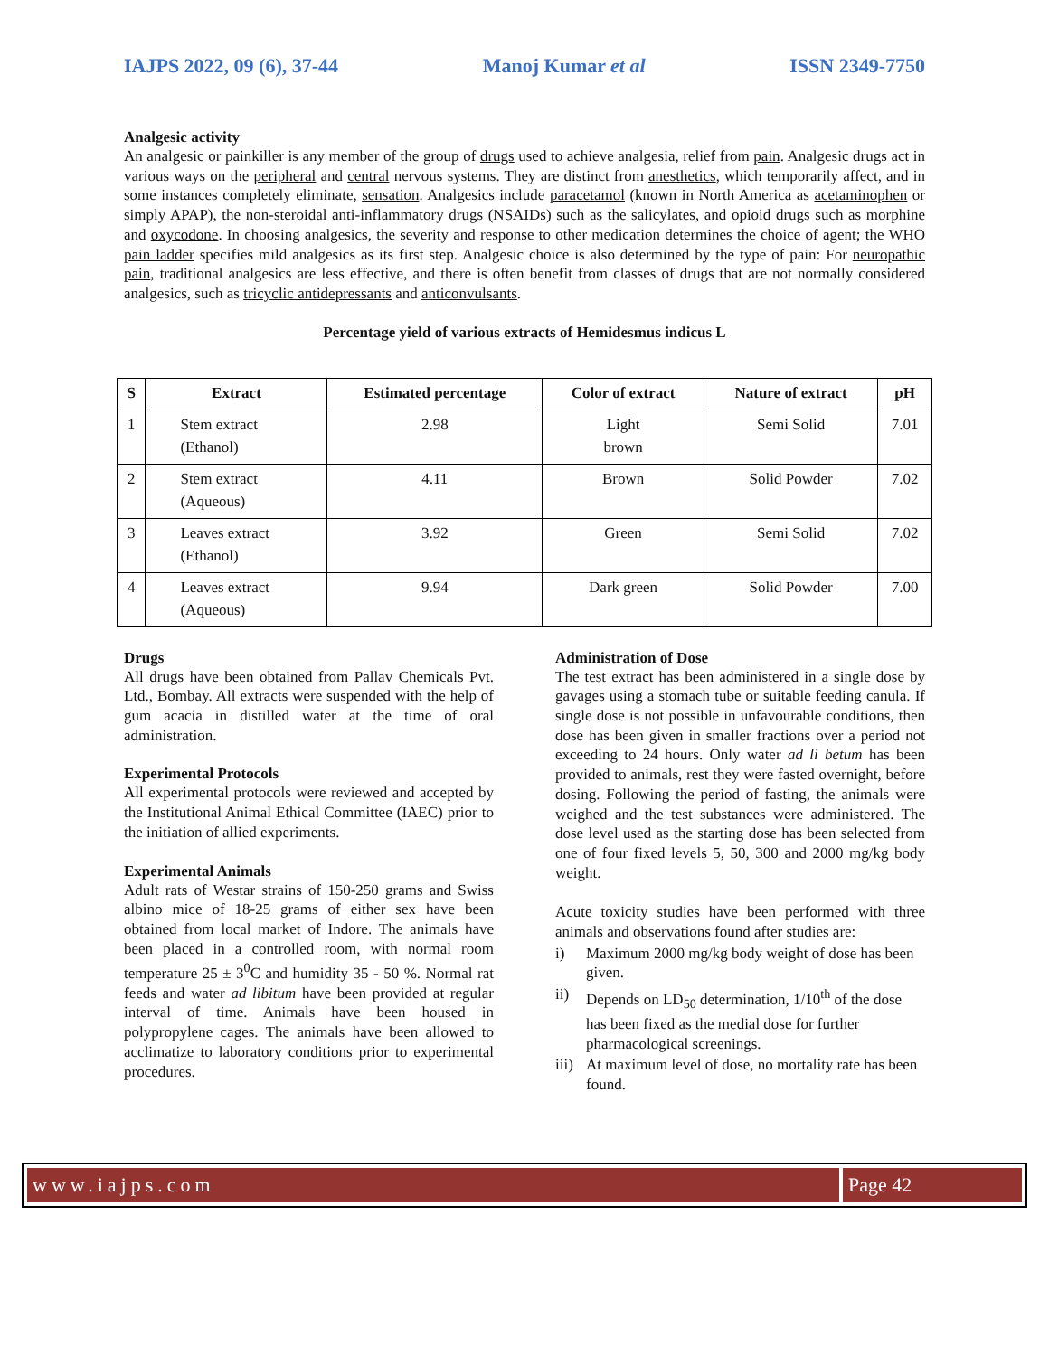IAJPS 2022, 09 (6), 37-44 Manoj Kumar et al ISSN 2349-7750
Analgesic activity
An analgesic or painkiller is any member of the group of drugs used to achieve analgesia, relief from pain. Analgesic drugs act in various ways on the peripheral and central nervous systems. They are distinct from anesthetics, which temporarily affect, and in some instances completely eliminate, sensation. Analgesics include paracetamol (known in North America as acetaminophen or simply APAP), the non-steroidal anti-inflammatory drugs (NSAIDs) such as the salicylates, and opioid drugs such as morphine and oxycodone. In choosing analgesics, the severity and response to other medication determines the choice of agent; the WHO pain ladder specifies mild analgesics as its first step. Analgesic choice is also determined by the type of pain: For neuropathic pain, traditional analgesics are less effective, and there is often benefit from classes of drugs that are not normally considered analgesics, such as tricyclic antidepressants and anticonvulsants.
Percentage yield of various extracts of Hemidesmus indicus L
| S | Extract | Estimated percentage | Color of extract | Nature of extract | pH |
| --- | --- | --- | --- | --- | --- |
| 1 | Stem extract (Ethanol) | 2.98 | Light brown | Semi Solid | 7.01 |
| 2 | Stem extract (Aqueous) | 4.11 | Brown | Solid Powder | 7.02 |
| 3 | Leaves extract (Ethanol) | 3.92 | Green | Semi Solid | 7.02 |
| 4 | Leaves extract (Aqueous) | 9.94 | Dark green | Solid Powder | 7.00 |
Drugs
All drugs have been obtained from Pallav Chemicals Pvt. Ltd., Bombay. All extracts were suspended with the help of gum acacia in distilled water at the time of oral administration.
Experimental Protocols
All experimental protocols were reviewed and accepted by the Institutional Animal Ethical Committee (IAEC) prior to the initiation of allied experiments.
Experimental Animals
Adult rats of Westar strains of 150-250 grams and Swiss albino mice of 18-25 grams of either sex have been obtained from local market of Indore. The animals have been placed in a controlled room, with normal room temperature 25 ± 3<sup>0</sup>C and humidity 35 - 50 %. Normal rat feeds and water ad libitum have been provided at regular interval of time. Animals have been housed in polypropylene cages. The animals have been allowed to acclimatize to laboratory conditions prior to experimental procedures.
Administration of Dose
The test extract has been administered in a single dose by gavages using a stomach tube or suitable feeding canula. If single dose is not possible in unfavourable conditions, then dose has been given in smaller fractions over a period not exceeding to 24 hours. Only water ad li betum has been provided to animals, rest they were fasted overnight, before dosing. Following the period of fasting, the animals were weighed and the test substances were administered. The dose level used as the starting dose has been selected from one of four fixed levels 5, 50, 300 and 2000 mg/kg body weight.
Acute toxicity studies have been performed with three animals and observations found after studies are:
i) Maximum 2000 mg/kg body weight of dose has been given.
ii) Depends on LD<sub>50</sub> determination, 1/10<sup>th</sup> of the dose has been fixed as the medial dose for further pharmacological screenings.
iii) At maximum level of dose, no mortality rate has been found.
www.iajps.com Page 42